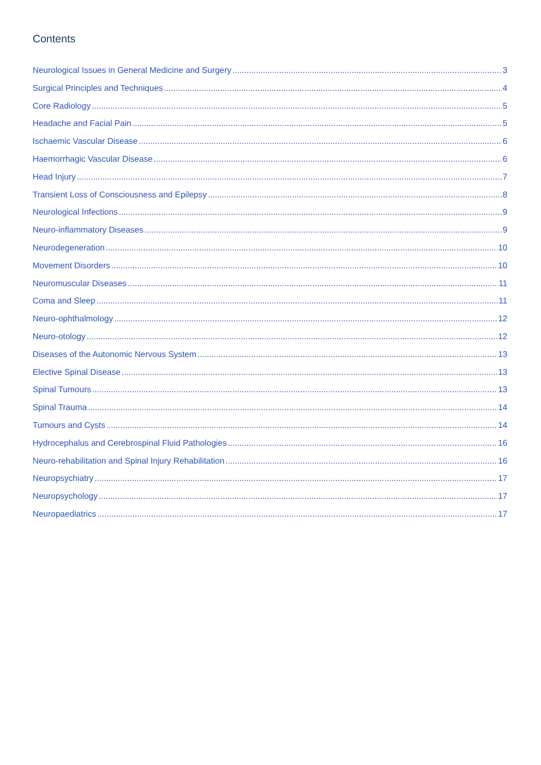Contents
Neurological Issues in General Medicine and Surgery 3
Surgical Principles and Techniques 4
Core Radiology 5
Headache and Facial Pain 5
Ischaemic Vascular Disease 6
Haemorrhagic Vascular Disease 6
Head Injury 7
Transient Loss of Consciousness and Epilepsy 8
Neurological Infections 9
Neuro-inflammatory Diseases 9
Neurodegeneration 10
Movement Disorders 10
Neuromuscular Diseases 11
Coma and Sleep 11
Neuro-ophthalmology 12
Neuro-otology 12
Diseases of the Autonomic Nervous System 13
Elective Spinal Disease 13
Spinal Tumours 13
Spinal Trauma 14
Tumours and Cysts 14
Hydrocephalus and Cerebrospinal Fluid Pathologies 16
Neuro-rehabilitation and Spinal Injury Rehabilitation 16
Neuropsychiatry 17
Neuropsychology 17
Neuropaediatrics 17